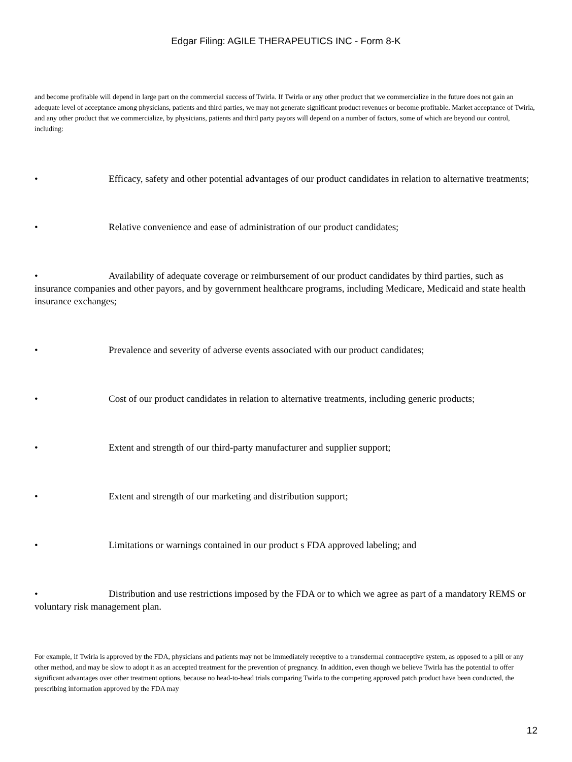Edgar Filing: AGILE THERAPEUTICS INC - Form 8-K
and become profitable will depend in large part on the commercial success of Twirla. If Twirla or any other product that we commercialize in the future does not gain an adequate level of acceptance among physicians, patients and third parties, we may not generate significant product revenues or become profitable. Market acceptance of Twirla, and any other product that we commercialize, by physicians, patients and third party payors will depend on a number of factors, some of which are beyond our control, including:
• Efficacy, safety and other potential advantages of our product candidates in relation to alternative treatments;
• Relative convenience and ease of administration of our product candidates;
• Availability of adequate coverage or reimbursement of our product candidates by third parties, such as insurance companies and other payors, and by government healthcare programs, including Medicare, Medicaid and state health insurance exchanges;
• Prevalence and severity of adverse events associated with our product candidates;
• Cost of our product candidates in relation to alternative treatments, including generic products;
• Extent and strength of our third-party manufacturer and supplier support;
• Extent and strength of our marketing and distribution support;
• Limitations or warnings contained in our product s FDA approved labeling; and
• Distribution and use restrictions imposed by the FDA or to which we agree as part of a mandatory REMS or voluntary risk management plan.
For example, if Twirla is approved by the FDA, physicians and patients may not be immediately receptive to a transdermal contraceptive system, as opposed to a pill or any other method, and may be slow to adopt it as an accepted treatment for the prevention of pregnancy. In addition, even though we believe Twirla has the potential to offer significant advantages over other treatment options, because no head-to-head trials comparing Twirla to the competing approved patch product have been conducted, the prescribing information approved by the FDA may
12